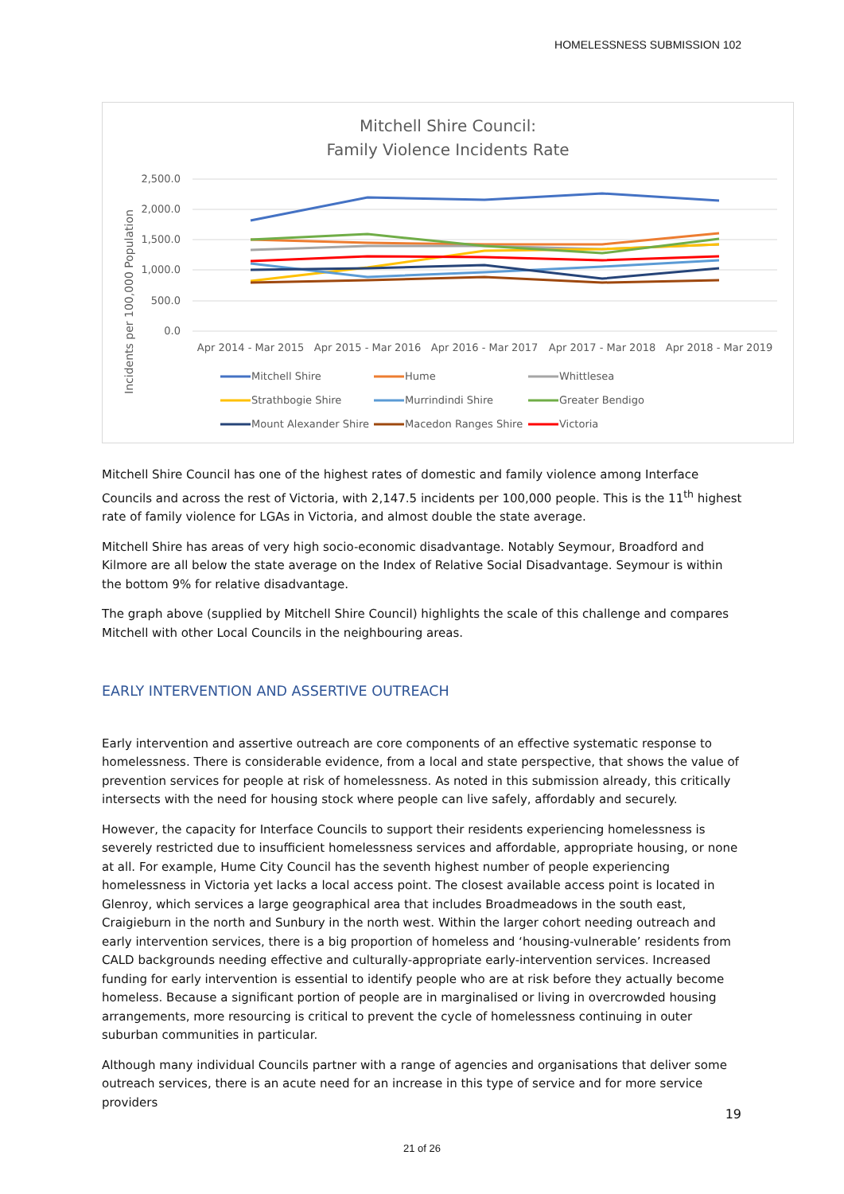HOMELESSNESS SUBMISSION 102
Mitchell Shire Council:
Family Violence Incidents Rate
Incidents per 100,000 Population
2,500.0
2,000.0
1,500.0
1,000.0
500.0
0.0
Apr 2014 - Mar 2015
Apr 2015 - Mar 2016
Apr 2016 - Mar 2017
Apr 2017 - Mar 2018
Apr 2018 - Mar 2019
Mitchell Shire
Hume
Whittlesea
Strathbogie Shire
Murrindindi Shire
Greater Bendigo
Mount Alexander Shire
Macedon Ranges Shire
Victoria
Mitchell Shire Council has one of the highest rates of domestic and family violence among Interface Councils and across the rest of Victoria, with 2,147.5 incidents per 100,000 people. This is the 11<sup>th</sup> highest rate of family violence for LGAs in Victoria, and almost double the state average.
Mitchell Shire has areas of very high socio-economic disadvantage. Notably Seymour, Broadford and Kilmore are all below the state average on the Index of Relative Social Disadvantage. Seymour is within the bottom 9% for relative disadvantage.
The graph above (supplied by Mitchell Shire Council) highlights the scale of this challenge and compares Mitchell with other Local Councils in the neighbouring areas.
EARLY INTERVENTION AND ASSERTIVE OUTREACH
Early intervention and assertive outreach are core components of an effective systematic response to homelessness. There is considerable evidence, from a local and state perspective, that shows the value of prevention services for people at risk of homelessness. As noted in this submission already, this critically intersects with the need for housing stock where people can live safely, affordably and securely.
However, the capacity for Interface Councils to support their residents experiencing homelessness is severely restricted due to insufficient homelessness services and affordable, appropriate housing, or none at all. For example, Hume City Council has the seventh highest number of people experiencing homelessness in Victoria yet lacks a local access point. The closest available access point is located in Glenroy, which services a large geographical area that includes Broadmeadows in the south east, Craigieburn in the north and Sunbury in the north west. Within the larger cohort needing outreach and early intervention services, there is a big proportion of homeless and ‘housing-vulnerable’ residents from CALD backgrounds needing effective and culturally-appropriate early-intervention services. Increased funding for early intervention is essential to identify people who are at risk before they actually become homeless. Because a significant portion of people are in marginalised or living in overcrowded housing arrangements, more resourcing is critical to prevent the cycle of homelessness continuing in outer suburban communities in particular.
Although many individual Councils partner with a range of agencies and organisations that deliver some outreach services, there is an acute need for an increase in this type of service and for more service providers
19
21 of 26